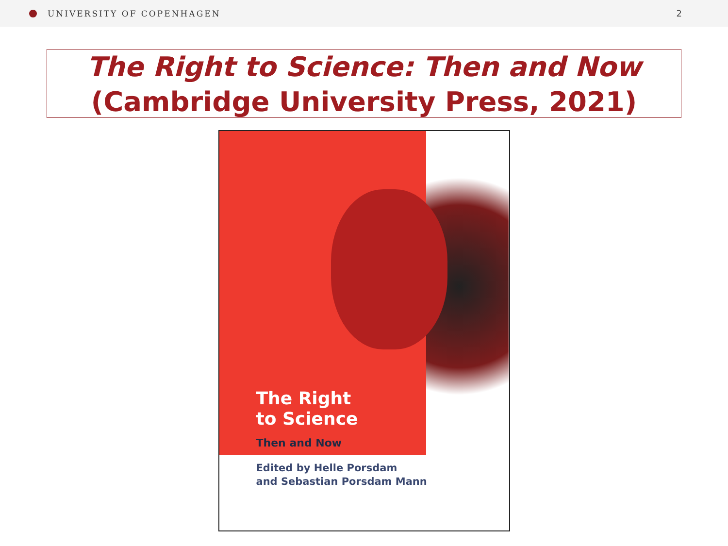UNIVERSITY OF COPENHAGEN 2
The Right to Science: Then and Now
(Cambridge University Press, 2021)
The Right
to Science
Then and Now
Edited by Helle Porsdam
and Sebastian Porsdam Mann